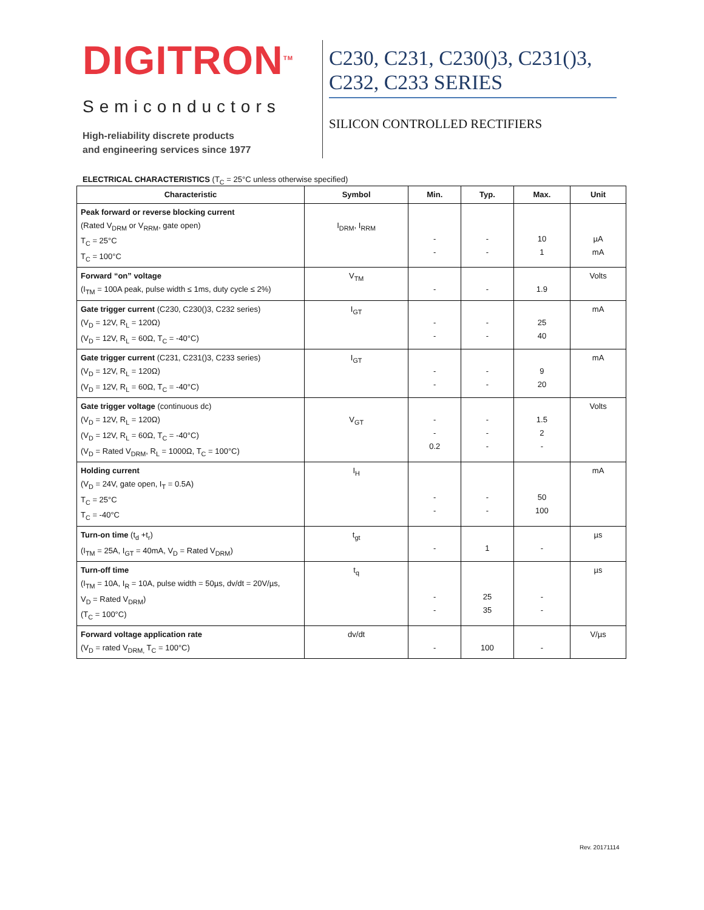DIGITRON<sup>TM</sup>
Semiconductors
High-reliability discrete products
and engineering services since 1977
C230, C231, C230()3, C231()3, C232, C233 SERIES
SILICON CONTROLLED RECTIFIERS
ELECTRICAL CHARACTERISTICS (T<sub>C</sub> = 25°C unless otherwise specified)
| Characteristic | Symbol | Min. | Typ. | Max. | Unit |
| --- | --- | --- | --- | --- | --- |
| Peak forward or reverse blocking current (Rated V<sub>DRM</sub> or V<sub>RRM</sub>, gate open) T<sub>C</sub> = 25°C T<sub>C</sub> = 100°C | I<sub>DRM</sub>, I<sub>RRM</sub> | - - | - - | 10 1 | µA mA |
| Forward “on” voltage (I<sub>TM</sub> = 100A peak, pulse width ≤ 1ms, duty cycle ≤ 2%) | V<sub>TM</sub> | - | - | 1.9 | Volts |
| Gate trigger current (C230, C230()3, C232 series) (V<sub>D</sub> = 12V, R<sub>L</sub> = 120Ω) (V<sub>D</sub> = 12V, R<sub>L</sub> = 60Ω, T<sub>C</sub> = -40°C) | I<sub>GT</sub> | - - | - - | 25 40 | mA |
| Gate trigger current (C231, C231()3, C233 series) (V<sub>D</sub> = 12V, R<sub>L</sub> = 120Ω) (V<sub>D</sub> = 12V, R<sub>L</sub> = 60Ω, T<sub>C</sub> = -40°C) | I<sub>GT</sub> | - - | - - | 9 20 | mA |
| Gate trigger voltage (continuous dc) (V<sub>D</sub> = 12V, R<sub>L</sub> = 120Ω) (V<sub>D</sub> = 12V, R<sub>L</sub> = 60Ω, T<sub>C</sub> = -40°C) (V<sub>D</sub> = Rated V<sub>DRM</sub>, R<sub>L</sub> = 1000Ω, T<sub>C</sub> = 100°C) | V<sub>GT</sub> | - - 0.2 | - - - | 1.5 2 - | Volts |
| Holding current (V<sub>D</sub> = 24V, gate open, I<sub>T</sub> = 0.5A) T<sub>C</sub> = 25°C T<sub>C</sub> = -40°C | I<sub>H</sub> | - - | - - | 50 100 | mA |
| Turn-on time (t<sub>d</sub> +t<sub>r</sub>) (I<sub>TM</sub> = 25A, I<sub>GT</sub> = 40mA, V<sub>D</sub> = Rated V<sub>DRM</sub>) | t<sub>gt</sub> | - | 1 | - | µs |
| Turn-off time (I<sub>TM</sub> = 10A, I<sub>R</sub> = 10A, pulse width = 50µs, dv/dt = 20V/µs, V<sub>D</sub> = Rated V<sub>DRM</sub>) (T<sub>C</sub> = 100°C) | t<sub>q</sub> | - - | 25 35 | - - | µs |
| Forward voltage application rate (V<sub>D</sub> = rated V<sub>DRM,</sub> T<sub>C</sub> = 100°C) | dv/dt | - | 100 | - | V/µs |
Rev. 20171114